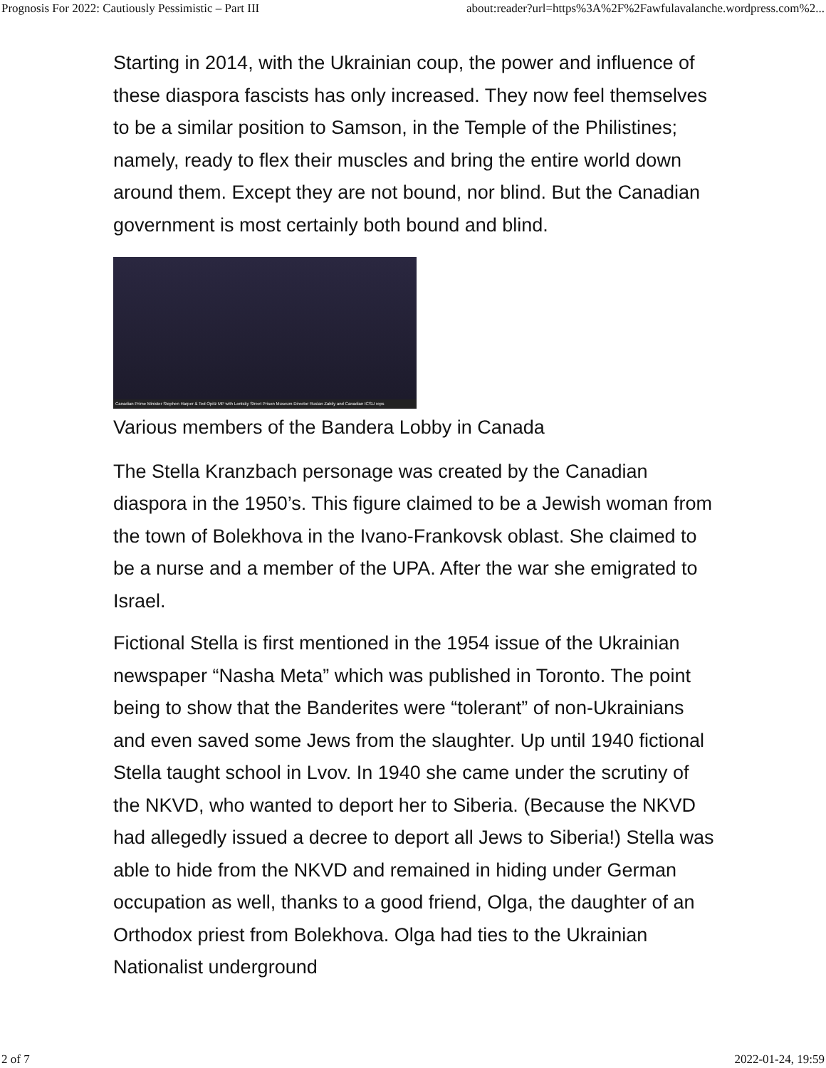Prognosis For 2022: Cautiously Pessimistic – Part III about:reader?url=https%3A%2F%2Fawfulavalanche.wordpress.com%2...
Starting in 2014, with the Ukrainian coup, the power and influence of these diaspora fascists has only increased. They now feel themselves to be a similar position to Samson, in the Temple of the Philistines; namely, ready to flex their muscles and bring the entire world down around them. Except they are not bound, nor blind. But the Canadian government is most certainly both bound and blind.
Canadian Prime Minister Stephen Harper & Ted Opitz MP with Lontsky Street Prison Museum Director Ruslan Zabily and Canadian ICSU reps
Various members of the Bandera Lobby in Canada
The Stella Kranzbach personage was created by the Canadian diaspora in the 1950’s. This figure claimed to be a Jewish woman from the town of Bolekhova in the Ivano-Frankovsk oblast. She claimed to be a nurse and a member of the UPA. After the war she emigrated to Israel.
Fictional Stella is first mentioned in the 1954 issue of the Ukrainian newspaper “Nasha Meta” which was published in Toronto. The point being to show that the Banderites were “tolerant” of non-Ukrainians and even saved some Jews from the slaughter. Up until 1940 fictional Stella taught school in Lvov. In 1940 she came under the scrutiny of the NKVD, who wanted to deport her to Siberia. (Because the NKVD had allegedly issued a decree to deport all Jews to Siberia!) Stella was able to hide from the NKVD and remained in hiding under German occupation as well, thanks to a good friend, Olga, the daughter of an Orthodox priest from Bolekhova. Olga had ties to the Ukrainian Nationalist underground
2 of 7 2022-01-24, 19:59